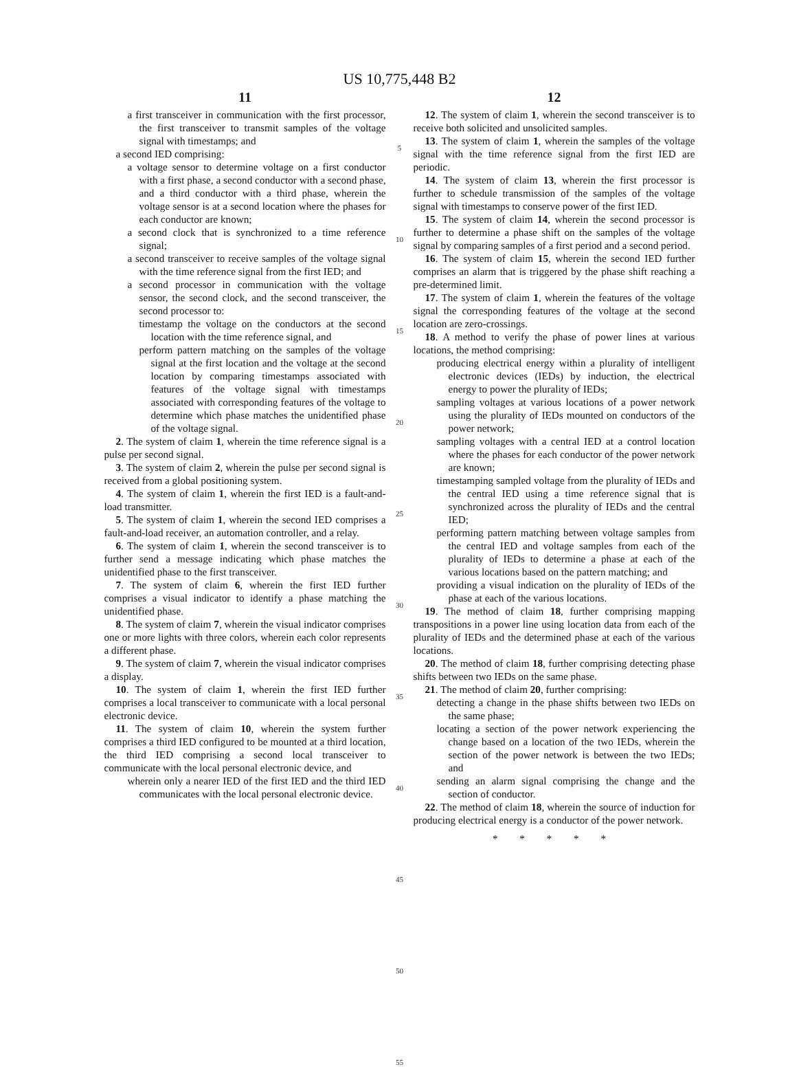US 10,775,448 B2
11
a first transceiver in communication with the first processor, the first transceiver to transmit samples of the voltage signal with timestamps; and
a second IED comprising:
a voltage sensor to determine voltage on a first conductor with a first phase, a second conductor with a second phase, and a third conductor with a third phase, wherein the voltage sensor is at a second location where the phases for each conductor are known;
a second clock that is synchronized to a time reference signal;
a second transceiver to receive samples of the voltage signal with the time reference signal from the first IED; and
a second processor in communication with the voltage sensor, the second clock, and the second transceiver, the second processor to:
timestamp the voltage on the conductors at the second location with the time reference signal, and
perform pattern matching on the samples of the voltage signal at the first location and the voltage at the second location by comparing timestamps associated with features of the voltage signal with timestamps associated with corresponding features of the voltage to determine which phase matches the unidentified phase of the voltage signal.
2. The system of claim 1, wherein the time reference signal is a pulse per second signal.
3. The system of claim 2, wherein the pulse per second signal is received from a global positioning system.
4. The system of claim 1, wherein the first IED is a fault-and-load transmitter.
5. The system of claim 1, wherein the second IED comprises a fault-and-load receiver, an automation controller, and a relay.
6. The system of claim 1, wherein the second transceiver is to further send a message indicating which phase matches the unidentified phase to the first transceiver.
7. The system of claim 6, wherein the first IED further comprises a visual indicator to identify a phase matching the unidentified phase.
8. The system of claim 7, wherein the visual indicator comprises one or more lights with three colors, wherein each color represents a different phase.
9. The system of claim 7, wherein the visual indicator comprises a display.
10. The system of claim 1, wherein the first IED further comprises a local transceiver to communicate with a local personal electronic device.
11. The system of claim 10, wherein the system further comprises a third IED configured to be mounted at a third location, the third IED comprising a second local transceiver to communicate with the local personal electronic device, and
wherein only a nearer IED of the first IED and the third IED communicates with the local personal electronic device.
5
10
15
20
25
30
35
40
45
50
55
12
12. The system of claim 1, wherein the second transceiver is to receive both solicited and unsolicited samples.
13. The system of claim 1, wherein the samples of the voltage signal with the time reference signal from the first IED are periodic.
14. The system of claim 13, wherein the first processor is further to schedule transmission of the samples of the voltage signal with timestamps to conserve power of the first IED.
15. The system of claim 14, wherein the second processor is further to determine a phase shift on the samples of the voltage signal by comparing samples of a first period and a second period.
16. The system of claim 15, wherein the second IED further comprises an alarm that is triggered by the phase shift reaching a pre-determined limit.
17. The system of claim 1, wherein the features of the voltage signal the corresponding features of the voltage at the second location are zero-crossings.
18. A method to verify the phase of power lines at various locations, the method comprising:
producing electrical energy within a plurality of intelligent electronic devices (IEDs) by induction, the electrical energy to power the plurality of IEDs;
sampling voltages at various locations of a power network using the plurality of IEDs mounted on conductors of the power network;
sampling voltages with a central IED at a control location where the phases for each conductor of the power network are known;
timestamping sampled voltage from the plurality of IEDs and the central IED using a time reference signal that is synchronized across the plurality of IEDs and the central IED;
performing pattern matching between voltage samples from the central IED and voltage samples from each of the plurality of IEDs to determine a phase at each of the various locations based on the pattern matching; and
providing a visual indication on the plurality of IEDs of the phase at each of the various locations.
19. The method of claim 18, further comprising mapping transpositions in a power line using location data from each of the plurality of IEDs and the determined phase at each of the various locations.
20. The method of claim 18, further comprising detecting phase shifts between two IEDs on the same phase.
21. The method of claim 20, further comprising:
detecting a change in the phase shifts between two IEDs on the same phase;
locating a section of the power network experiencing the change based on a location of the two IEDs, wherein the section of the power network is between the two IEDs; and
sending an alarm signal comprising the change and the section of conductor.
22. The method of claim 18, wherein the source of induction for producing electrical energy is a conductor of the power network.
* * * * *